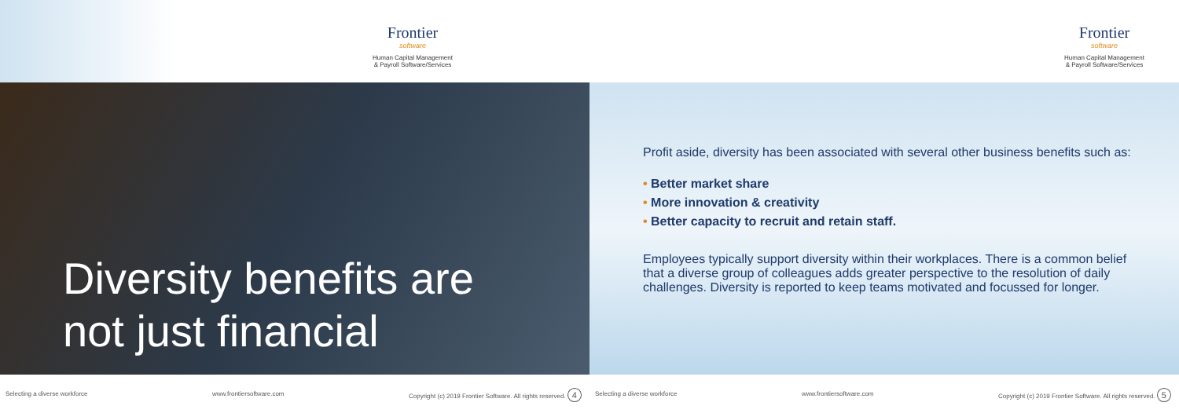Frontier
software
Human Capital Management
& Payroll Software/Services
Frontier
software
Human Capital Management
& Payroll Software/Services
Diversity benefits are
not just financial
Profit aside, diversity has been associated with several other business benefits such as:
• Better market share
• More innovation & creativity
• Better capacity to recruit and retain staff.
Employees typically support diversity within their workplaces. There is a common belief that a diverse group of colleagues adds greater perspective to the resolution of daily challenges. Diversity is reported to keep teams motivated and focussed for longer.
Selecting a diverse workforce www.frontiersoftware.com Copyright (c) 2019 Frontier Software. All rights reserved. 4
Selecting a diverse workforce www.frontiersoftware.com Copyright (c) 2019 Frontier Software. All rights reserved. 5